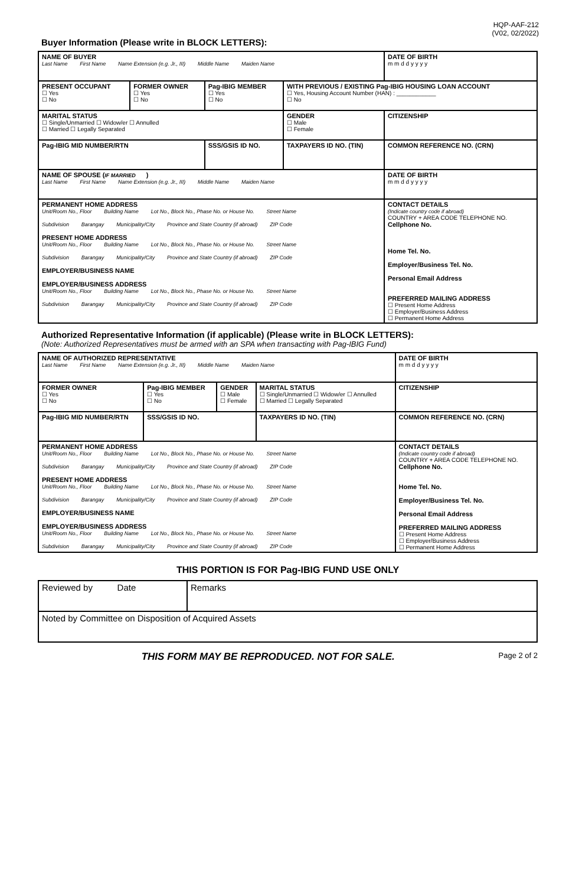HQP-AAF-212
(V02, 02/2022)
Buyer Information (Please write in BLOCK LETTERS):
| NAME OF BUYER Last Name First Name Name Extension (e.g. Jr., III) Middle Name Maiden Name | | | | DATE OF BIRTH m m d d y y y y |
| PRESENT OCCUPANT ☐ Yes ☐ No | FORMER OWNER ☐ Yes ☐ No | Pag-IBIG MEMBER ☐ Yes ☐ No | WITH PREVIOUS / EXISTING Pag-IBIG HOUSING LOAN ACCOUNT ☐ Yes, Housing Account Number (HAN) : ____________ ☐ No | |
| MARITAL STATUS ☐ Single/Unmarried ☐ Widow/er ☐ Annulled ☐ Married ☐ Legally Separated | | | GENDER ☐ Male ☐ Female | CITIZENSHIP |
| Pag-IBIG MID NUMBER/RTN | | SSS/GSIS ID NO. | TAXPAYERS ID NO. (TIN) | COMMON REFERENCE NO. (CRN) |
| NAME OF SPOUSE ( IF MARRIED ) Last Name First Name Name Extension (e.g. Jr., III) Middle Name Maiden Name | | | | DATE OF BIRTH m m d d y y y y |
| PERMANENT HOME ADDRESS Unit/Room No., Floor Building Name Lot No., Block No., Phase No. or House No. Street Name Subdivision Barangay Municipality/City Province and State Country (if abroad) ZIP Code PRESENT HOME ADDRESS Unit/Room No., Floor Building Name Lot No., Block No., Phase No. or House No. Street Name Subdivision Barangay Municipality/City Province and State Country (if abroad) ZIP Code EMPLOYER/BUSINESS NAME EMPLOYER/BUSINESS ADDRESS Unit/Room No., Floor Building Name Lot No., Block No., Phase No. or House No. Street Name Subdivision Barangay Municipality/City Province and State Country (if abroad) ZIP Code | | | | CONTACT DETAILS (Indicate country code if abroad) COUNTRY + AREA CODE TELEPHONE NO. Cellphone No. Home Tel. No. Employer/Business Tel. No. Personal Email Address PREFERRED MAILING ADDRESS ☐ Present Home Address ☐ Employer/Business Address ☐ Permanent Home Address |
Authorized Representative Information (if applicable) (Please write in BLOCK LETTERS):
(Note: Authorized Representatives must be armed with an SPA when transacting with Pag-IBIG Fund)
| NAME OF AUTHORIZED REPRESENTATIVE Last Name First Name Name Extension (e.g. Jr., III) Middle Name Maiden Name | | | | DATE OF BIRTH m m d d y y y y |
| FORMER OWNER ☐ Yes ☐ No | Pag-IBIG MEMBER ☐ Yes ☐ No | GENDER ☐ Male ☐ Female | MARITAL STATUS ☐ Single/Unmarried ☐ Widow/er ☐ Annulled ☐ Married ☐ Legally Separated | CITIZENSHIP |
| Pag-IBIG MID NUMBER/RTN | SSS/GSIS ID NO. | | TAXPAYERS ID NO. (TIN) | COMMON REFERENCE NO. (CRN) |
| PERMANENT HOME ADDRESS Unit/Room No., Floor Building Name Lot No., Block No., Phase No. or House No. Street Name Subdivision Barangay Municipality/City Province and State Country (if abroad) ZIP Code PRESENT HOME ADDRESS Unit/Room No., Floor Building Name Lot No., Block No., Phase No. or House No. Street Name Subdivision Barangay Municipality/City Province and State Country (if abroad) ZIP Code EMPLOYER/BUSINESS NAME EMPLOYER/BUSINESS ADDRESS Unit/Room No., Floor Building Name Lot No., Block No., Phase No. or House No. Street Name Subdivision Barangay Municipality/City Province and State Country (if abroad) ZIP Code | | | | CONTACT DETAILS (Indicate country code if abroad) COUNTRY + AREA CODE TELEPHONE NO. Cellphone No. Home Tel. No. Employer/Business Tel. No. Personal Email Address PREFERRED MAILING ADDRESS ☐ Present Home Address ☐ Employer/Business Address ☐ Permanent Home Address |
THIS PORTION IS FOR Pag-IBIG FUND USE ONLY
| Reviewed by Date | Remarks |
| Noted by Committee on Disposition of Acquired Assets | |
THIS FORM MAY BE REPRODUCED. NOT FOR SALE. Page 2 of 2